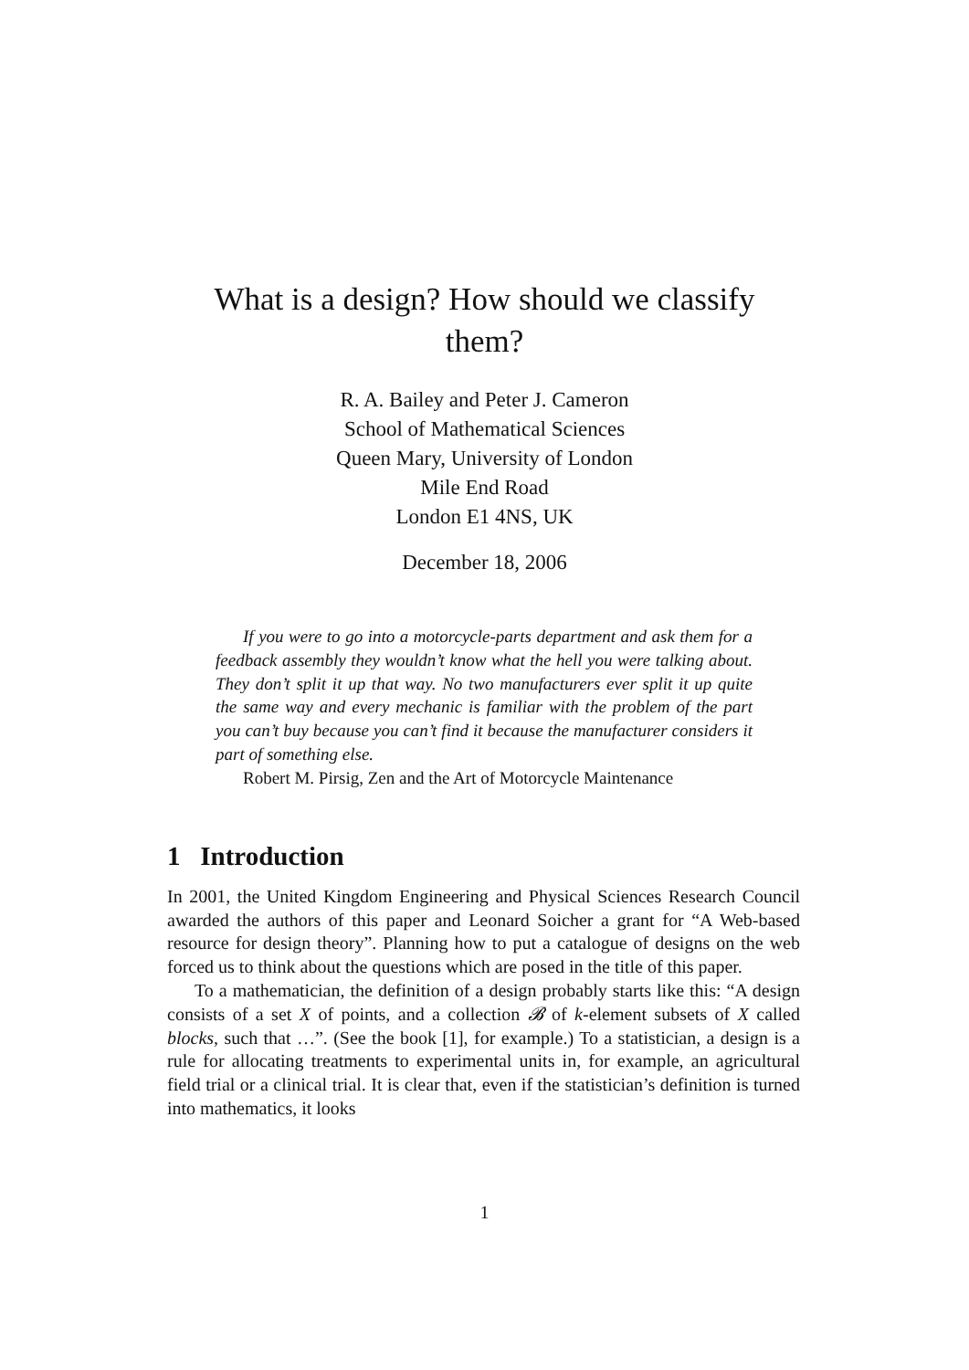What is a design? How should we classify
them?
R. A. Bailey and Peter J. Cameron
School of Mathematical Sciences
Queen Mary, University of London
Mile End Road
London E1 4NS, UK
December 18, 2006
If you were to go into a motorcycle-parts department and ask them for a feedback assembly they wouldn’t know what the hell you were talking about. They don’t split it up that way. No two manufacturers ever split it up quite the same way and every mechanic is familiar with the problem of the part you can’t buy because you can’t find it because the manufacturer considers it part of something else.
Robert M. Pirsig, Zen and the Art of Motorcycle Maintenance
1 Introduction
In 2001, the United Kingdom Engineering and Physical Sciences Research Council awarded the authors of this paper and Leonard Soicher a grant for “A Web-based resource for design theory”. Planning how to put a catalogue of designs on the web forced us to think about the questions which are posed in the title of this paper.
To a mathematician, the definition of a design probably starts like this: “A design consists of a set X of points, and a collection 𝓑 of k-element subsets of X called blocks, such that …”. (See the book [1], for example.) To a statistician, a design is a rule for allocating treatments to experimental units in, for example, an agricultural field trial or a clinical trial. It is clear that, even if the statistician’s definition is turned into mathematics, it looks
1